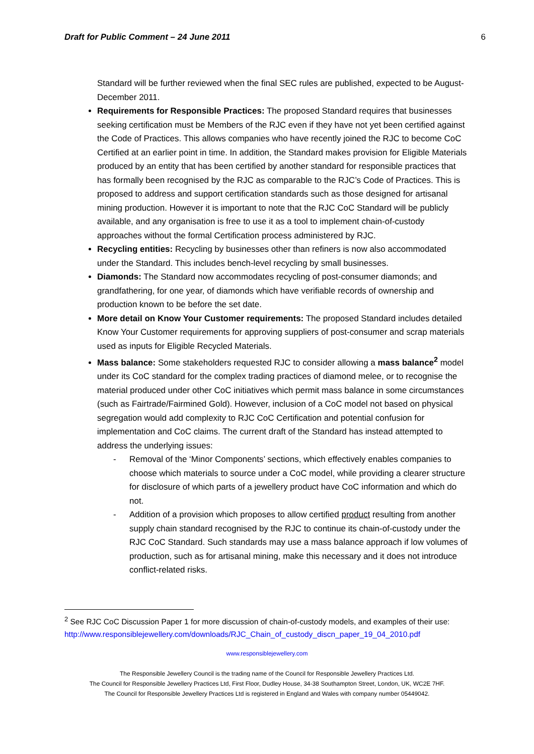Draft for Public Comment – 24 June 2011 6
Standard will be further reviewed when the final SEC rules are published, expected to be August-December 2011.
Requirements for Responsible Practices: The proposed Standard requires that businesses seeking certification must be Members of the RJC even if they have not yet been certified against the Code of Practices. This allows companies who have recently joined the RJC to become CoC Certified at an earlier point in time. In addition, the Standard makes provision for Eligible Materials produced by an entity that has been certified by another standard for responsible practices that has formally been recognised by the RJC as comparable to the RJC’s Code of Practices. This is proposed to address and support certification standards such as those designed for artisanal mining production. However it is important to note that the RJC CoC Standard will be publicly available, and any organisation is free to use it as a tool to implement chain-of-custody approaches without the formal Certification process administered by RJC.
Recycling entities: Recycling by businesses other than refiners is now also accommodated under the Standard. This includes bench-level recycling by small businesses.
Diamonds: The Standard now accommodates recycling of post-consumer diamonds; and grandfathering, for one year, of diamonds which have verifiable records of ownership and production known to be before the set date.
More detail on Know Your Customer requirements: The proposed Standard includes detailed Know Your Customer requirements for approving suppliers of post-consumer and scrap materials used as inputs for Eligible Recycled Materials.
Mass balance: Some stakeholders requested RJC to consider allowing a mass balance<sup>2</sup> model under its CoC standard for the complex trading practices of diamond melee, or to recognise the material produced under other CoC initiatives which permit mass balance in some circumstances (such as Fairtrade/Fairmined Gold). However, inclusion of a CoC model not based on physical segregation would add complexity to RJC CoC Certification and potential confusion for implementation and CoC claims. The current draft of the Standard has instead attempted to address the underlying issues:
- Removal of the ‘Minor Components’ sections, which effectively enables companies to choose which materials to source under a CoC model, while providing a clearer structure for disclosure of which parts of a jewellery product have CoC information and which do not.
- Addition of a provision which proposes to allow certified product resulting from another supply chain standard recognised by the RJC to continue its chain-of-custody under the RJC CoC Standard. Such standards may use a mass balance approach if low volumes of production, such as for artisanal mining, make this necessary and it does not introduce conflict-related risks.
<sup>2</sup> See RJC CoC Discussion Paper 1 for more discussion of chain-of-custody models, and examples of their use: http://www.responsiblejewellery.com/downloads/RJC_Chain_of_custody_discn_paper_19_04_2010.pdf
www.responsiblejewellery.com
The Responsible Jewellery Council is the trading name of the Council for Responsible Jewellery Practices Ltd.
The Council for Responsible Jewellery Practices Ltd, First Floor, Dudley House, 34-38 Southampton Street, London, UK, WC2E 7HF.
The Council for Responsible Jewellery Practices Ltd is registered in England and Wales with company number 05449042.